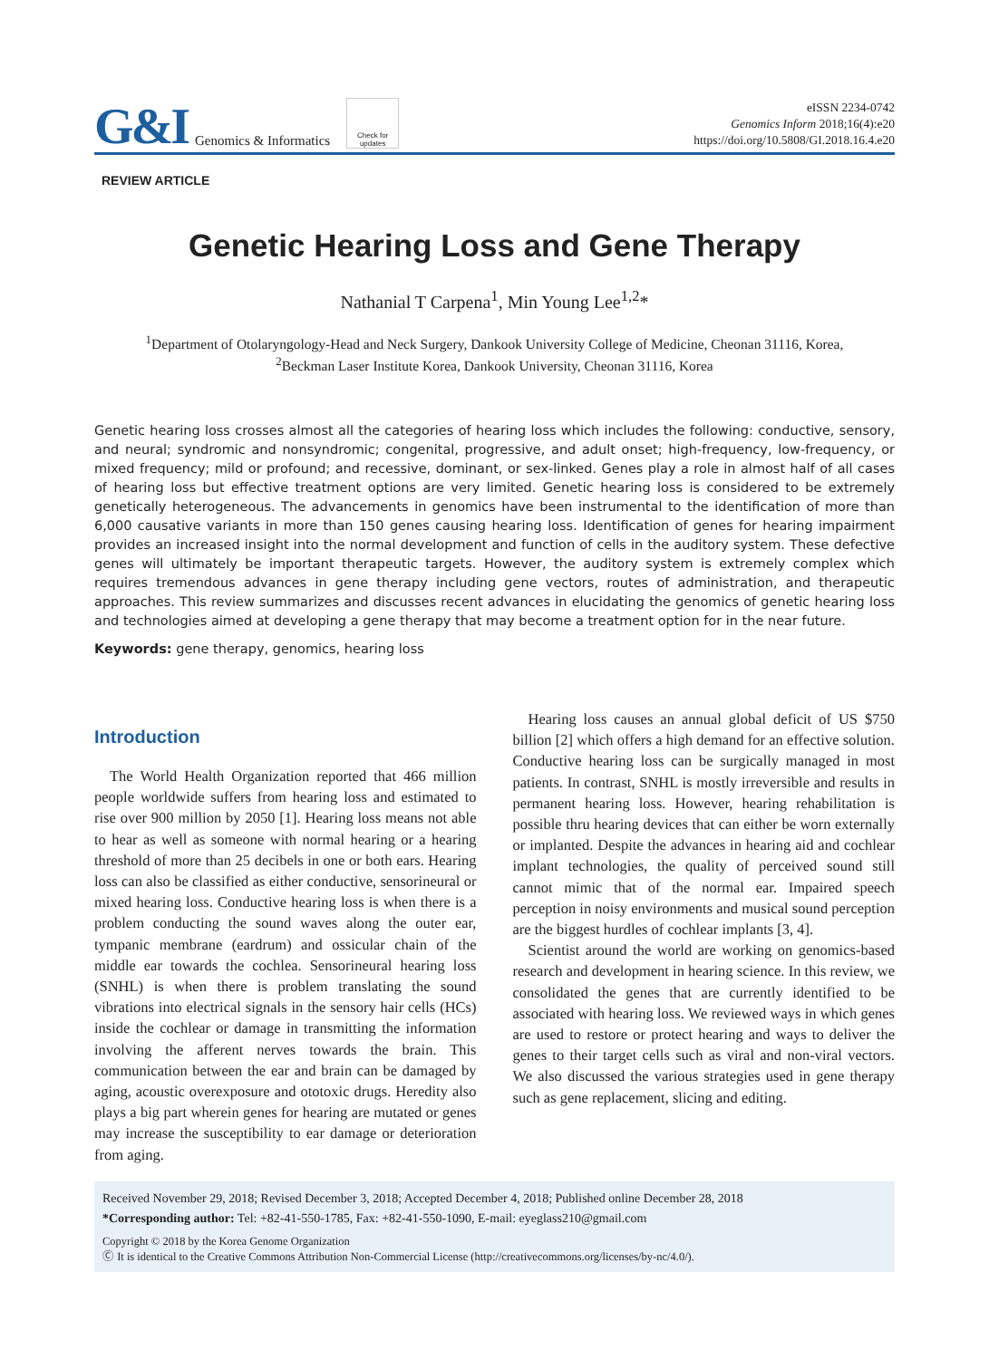G&I Genomics & Informatics Check for updates
eISSN 2234-0742
Genomics Inform 2018;16(4):e20
https://doi.org/10.5808/GI.2018.16.4.e20
REVIEW ARTICLE
Genetic Hearing Loss and Gene Therapy
Nathanial T Carpena<sup>1</sup>, Min Young Lee<sup>1,2</sup>*
<sup>1</sup> Department of Otolaryngology-Head and Neck Surgery, Dankook University College of Medicine, Cheonan 31116, Korea,
<sup>2</sup> Beckman Laser Institute Korea, Dankook University, Cheonan 31116, Korea
Genetic hearing loss crosses almost all the categories of hearing loss which includes the following: conductive, sensory, and neural; syndromic and nonsyndromic; congenital, progressive, and adult onset; high-frequency, low-frequency, or mixed frequency; mild or profound; and recessive, dominant, or sex-linked. Genes play a role in almost half of all cases of hearing loss but effective treatment options are very limited. Genetic hearing loss is considered to be extremely genetically heterogeneous. The advancements in genomics have been instrumental to the identification of more than 6,000 causative variants in more than 150 genes causing hearing loss. Identification of genes for hearing impairment provides an increased insight into the normal development and function of cells in the auditory system. These defective genes will ultimately be important therapeutic targets. However, the auditory system is extremely complex which requires tremendous advances in gene therapy including gene vectors, routes of administration, and therapeutic approaches. This review summarizes and discusses recent advances in elucidating the genomics of genetic hearing loss and technologies aimed at developing a gene therapy that may become a treatment option for in the near future.
Keywords: gene therapy, genomics, hearing loss
Introduction
The World Health Organization reported that 466 million people worldwide suffers from hearing loss and estimated to rise over 900 million by 2050 [1]. Hearing loss means not able to hear as well as someone with normal hearing or a hearing threshold of more than 25 decibels in one or both ears. Hearing loss can also be classified as either conductive, sensorineural or mixed hearing loss. Conductive hearing loss is when there is a problem conducting the sound waves along the outer ear, tympanic membrane (eardrum) and ossicular chain of the middle ear towards the cochlea. Sensorineural hearing loss (SNHL) is when there is problem translating the sound vibrations into electrical signals in the sensory hair cells (HCs) inside the cochlear or damage in transmitting the information involving the afferent nerves towards the brain. This communication between the ear and brain can be damaged by aging, acoustic overexposure and ototoxic drugs. Heredity also plays a big part wherein genes for hearing are mutated or genes may increase the susceptibility to ear damage or deterioration from aging.
Hearing loss causes an annual global deficit of US $750 billion [2] which offers a high demand for an effective solution. Conductive hearing loss can be surgically managed in most patients. In contrast, SNHL is mostly irreversible and results in permanent hearing loss. However, hearing rehabilitation is possible thru hearing devices that can either be worn externally or implanted. Despite the advances in hearing aid and cochlear implant technologies, the quality of perceived sound still cannot mimic that of the normal ear. Impaired speech perception in noisy environments and musical sound perception are the biggest hurdles of cochlear implants [3, 4].
Scientist around the world are working on genomics-based research and development in hearing science. In this review, we consolidated the genes that are currently identified to be associated with hearing loss. We reviewed ways in which genes are used to restore or protect hearing and ways to deliver the genes to their target cells such as viral and non-viral vectors. We also discussed the various strategies used in gene therapy such as gene replacement, slicing and editing.
Received November 29, 2018; Revised December 3, 2018; Accepted December 4, 2018; Published online December 28, 2018
*Corresponding author: Tel: +82-41-550-1785, Fax: +82-41-550-1090, E-mail: eyeglass210@gmail.com
Copyright © 2018 by the Korea Genome Organization
Ⓒ It is identical to the Creative Commons Attribution Non-Commercial License (http://creativecommons.org/licenses/by-nc/4.0/).